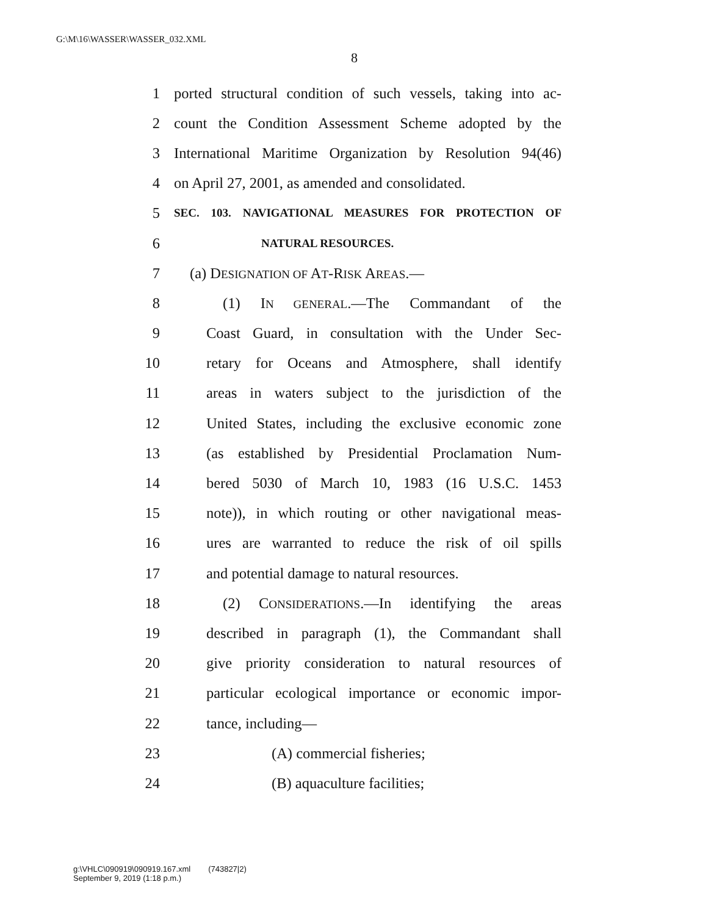G:\M\16\WASSER\WASSER_032.XML
8
1 ported structural condition of such vessels, taking into ac-
2 count the Condition Assessment Scheme adopted by the
3 International Maritime Organization by Resolution 94(46)
4 on April 27, 2001, as amended and consolidated.
5 SEC. 103. NAVIGATIONAL MEASURES FOR PROTECTION OF
6 NATURAL RESOURCES.
7 (a) DESIGNATION OF AT-RISK AREAS.—
8 (1) IN GENERAL.—The Commandant of the
9 Coast Guard, in consultation with the Under Sec-
10 retary for Oceans and Atmosphere, shall identify
11 areas in waters subject to the jurisdiction of the
12 United States, including the exclusive economic zone
13 (as established by Presidential Proclamation Num-
14 bered 5030 of March 10, 1983 (16 U.S.C. 1453
15 note)), in which routing or other navigational meas-
16 ures are warranted to reduce the risk of oil spills
17 and potential damage to natural resources.
18 (2) CONSIDERATIONS.—In identifying the areas
19 described in paragraph (1), the Commandant shall
20 give priority consideration to natural resources of
21 particular ecological importance or economic impor-
22 tance, including—
23 (A) commercial fisheries;
24 (B) aquaculture facilities;
g:\VHLC\090919\090919.167.xml (743827|2)
September 9, 2019 (1:18 p.m.)